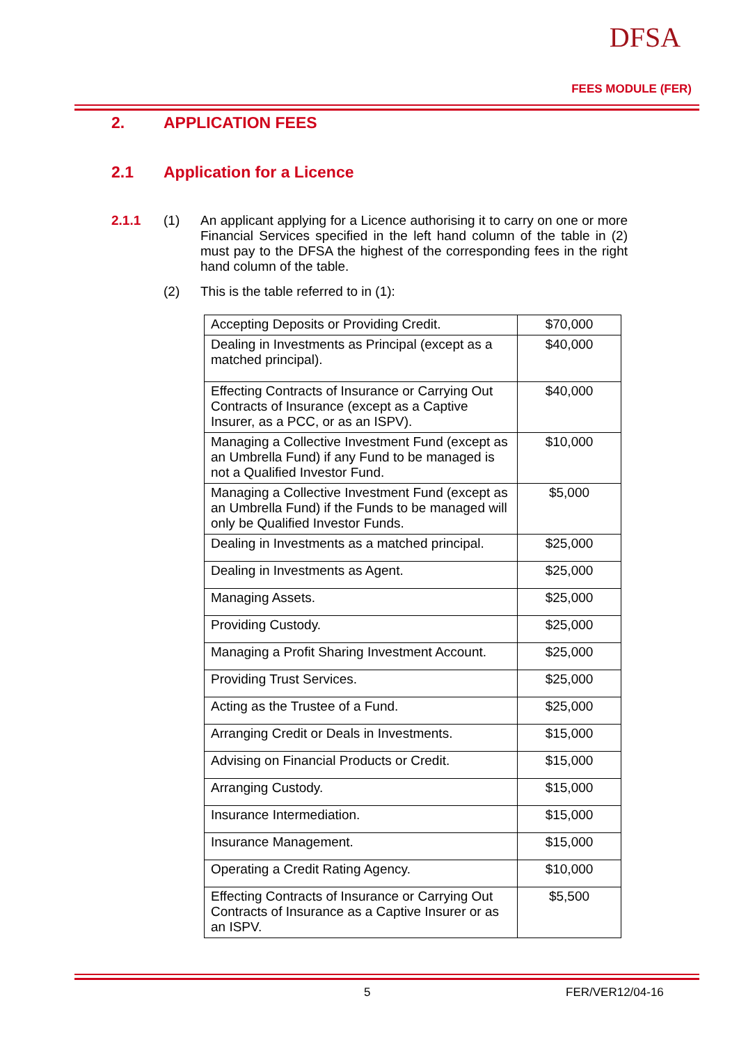DFSA
FEES MODULE (FER)
2. APPLICATION FEES
2.1 Application for a Licence
2.1.1 (1) An applicant applying for a Licence authorising it to carry on one or more Financial Services specified in the left hand column of the table in (2) must pay to the DFSA the highest of the corresponding fees in the right hand column of the table.
(2) This is the table referred to in (1):
| Accepting Deposits or Providing Credit. | $70,000 |
| Dealing in Investments as Principal (except as a matched principal). | $40,000 |
| Effecting Contracts of Insurance or Carrying Out Contracts of Insurance (except as a Captive Insurer, as a PCC, or as an ISPV). | $40,000 |
| Managing a Collective Investment Fund (except as an Umbrella Fund) if any Fund to be managed is not a Qualified Investor Fund. | $10,000 |
| Managing a Collective Investment Fund (except as an Umbrella Fund) if the Funds to be managed will only be Qualified Investor Funds. | $5,000 |
| Dealing in Investments as a matched principal. | $25,000 |
| Dealing in Investments as Agent. | $25,000 |
| Managing Assets. | $25,000 |
| Providing Custody. | $25,000 |
| Managing a Profit Sharing Investment Account. | $25,000 |
| Providing Trust Services. | $25,000 |
| Acting as the Trustee of a Fund. | $25,000 |
| Arranging Credit or Deals in Investments. | $15,000 |
| Advising on Financial Products or Credit. | $15,000 |
| Arranging Custody. | $15,000 |
| Insurance Intermediation. | $15,000 |
| Insurance Management. | $15,000 |
| Operating a Credit Rating Agency. | $10,000 |
| Effecting Contracts of Insurance or Carrying Out Contracts of Insurance as a Captive Insurer or as an ISPV. | $5,500 |
5 FER/VER12/04-16